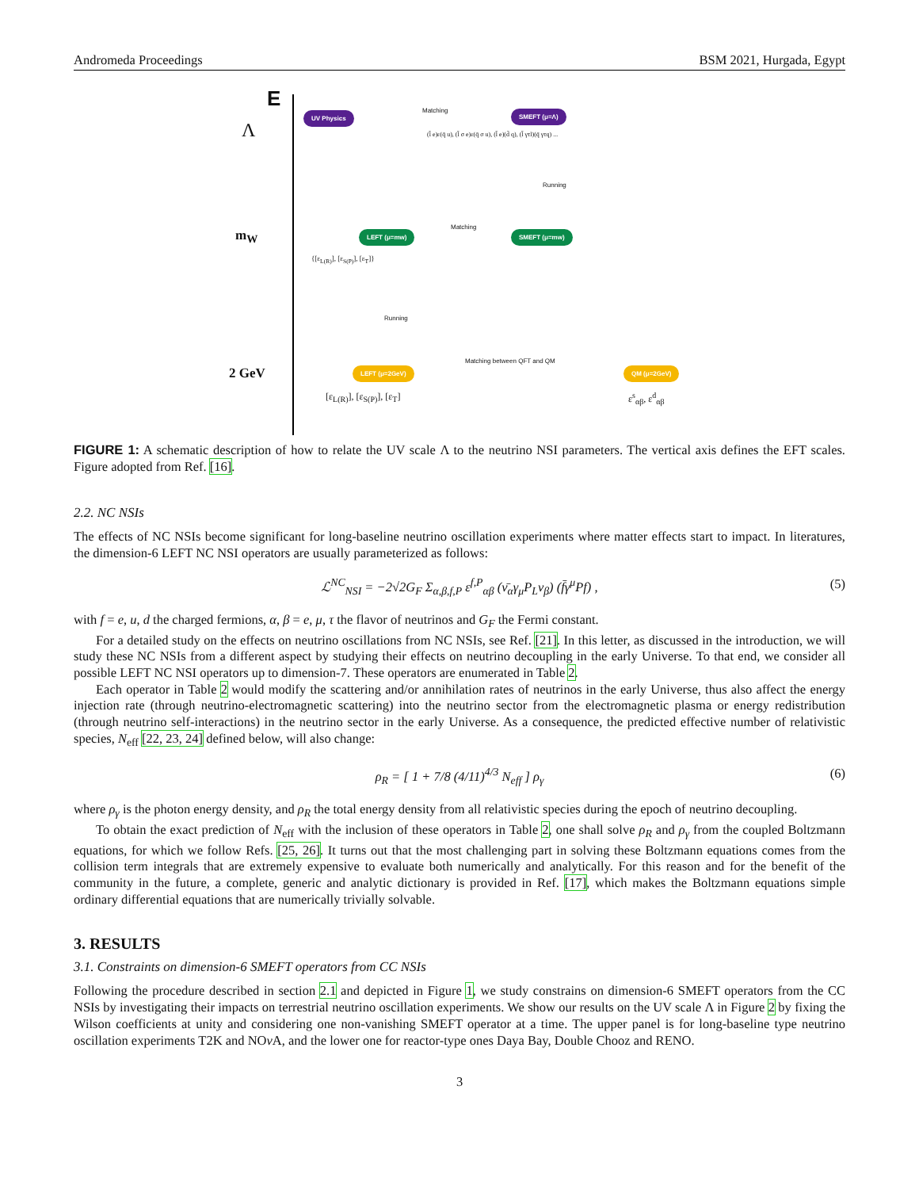Andromeda Proceedings BSM 2021, Hurgada, Egypt
E
Λ
m<sub>W</sub>
2 GeV
UV Physics Matching SMEFT (μ=Λ)
(l̄ e)ε(q̄ u), (l̄ σ e)ε(q̄ σ u), (l̄ e)(d̄ q), (l̄ γτl)(q̄ γτq) ...
Running
LEFT (μ=mw)
Matching
SMEFT (μ=mw)
{[ε<sub>L(R)</sub>], [ε<sub>S(P)</sub>], [ε<sub>T</sub>]}
Running
LEFT (μ=2GeV)
Matching between QFT and QM
QM (μ=2GeV)
[ε<sub>L(R)</sub>], [ε<sub>S(P)</sub>], [ε<sub>T</sub>] ε<sup>s</sup><sub>αβ</sub>, ε<sup>d</sup><sub>αβ</sub>
FIGURE 1: A schematic description of how to relate the UV scale Λ to the neutrino NSI parameters. The vertical axis defines the EFT scales. Figure adopted from Ref. [16].
2.2. NC NSIs
The effects of NC NSIs become significant for long-baseline neutrino oscillation experiments where matter effects start to impact. In literatures, the dimension-6 LEFT NC NSI operators are usually parameterized as follows:
ℒ<sup>NC</sup><sub>NSI</sub> = −2√2G<sub>F</sub> Σ<sub>α,β,f,P</sub> ε<sup>f,P</sup><sub>αβ</sub> (ν̄<sub>α</sub>γ<sub>μ</sub>P<sub>L</sub>ν<sub>β</sub>) (f̄γ<sup>μ</sup>Pf) , (5)
with f = e, u, d the charged fermions, α, β = e, μ, τ the flavor of neutrinos and G<sub>F</sub> the Fermi constant.
For a detailed study on the effects on neutrino oscillations from NC NSIs, see Ref. [21]. In this letter, as discussed in the introduction, we will study these NC NSIs from a different aspect by studying their effects on neutrino decoupling in the early Universe. To that end, we consider all possible LEFT NC NSI operators up to dimension-7. These operators are enumerated in Table 2.
Each operator in Table 2 would modify the scattering and/or annihilation rates of neutrinos in the early Universe, thus also affect the energy injection rate (through neutrino-electromagnetic scattering) into the neutrino sector from the electromagnetic plasma or energy redistribution (through neutrino self-interactions) in the neutrino sector in the early Universe. As a consequence, the predicted effective number of relativistic species, N<sub>eff</sub> [22, 23, 24] defined below, will also change:
ρ<sub>R</sub> = [ 1 + 7/8 (4/11)<sup>4/3</sup> N<sub>eff</sub> ] ρ<sub>γ</sub> (6)
where ρ<sub>γ</sub> is the photon energy density, and ρ<sub>R</sub> the total energy density from all relativistic species during the epoch of neutrino decoupling.
To obtain the exact prediction of N<sub>eff</sub> with the inclusion of these operators in Table 2, one shall solve ρ<sub>R</sub> and ρ<sub>γ</sub> from the coupled Boltzmann equations, for which we follow Refs. [25, 26]. It turns out that the most challenging part in solving these Boltzmann equations comes from the collision term integrals that are extremely expensive to evaluate both numerically and analytically. For this reason and for the benefit of the community in the future, a complete, generic and analytic dictionary is provided in Ref. [17], which makes the Boltzmann equations simple ordinary differential equations that are numerically trivially solvable.
3. RESULTS
3.1. Constraints on dimension-6 SMEFT operators from CC NSIs
Following the procedure described in section 2.1 and depicted in Figure 1, we study constrains on dimension-6 SMEFT operators from the CC NSIs by investigating their impacts on terrestrial neutrino oscillation experiments. We show our results on the UV scale Λ in Figure 2 by fixing the Wilson coefficients at unity and considering one non-vanishing SMEFT operator at a time. The upper panel is for long-baseline type neutrino oscillation experiments T2K and NOν A, and the lower one for reactor-type ones Daya Bay, Double Chooz and RENO.
3